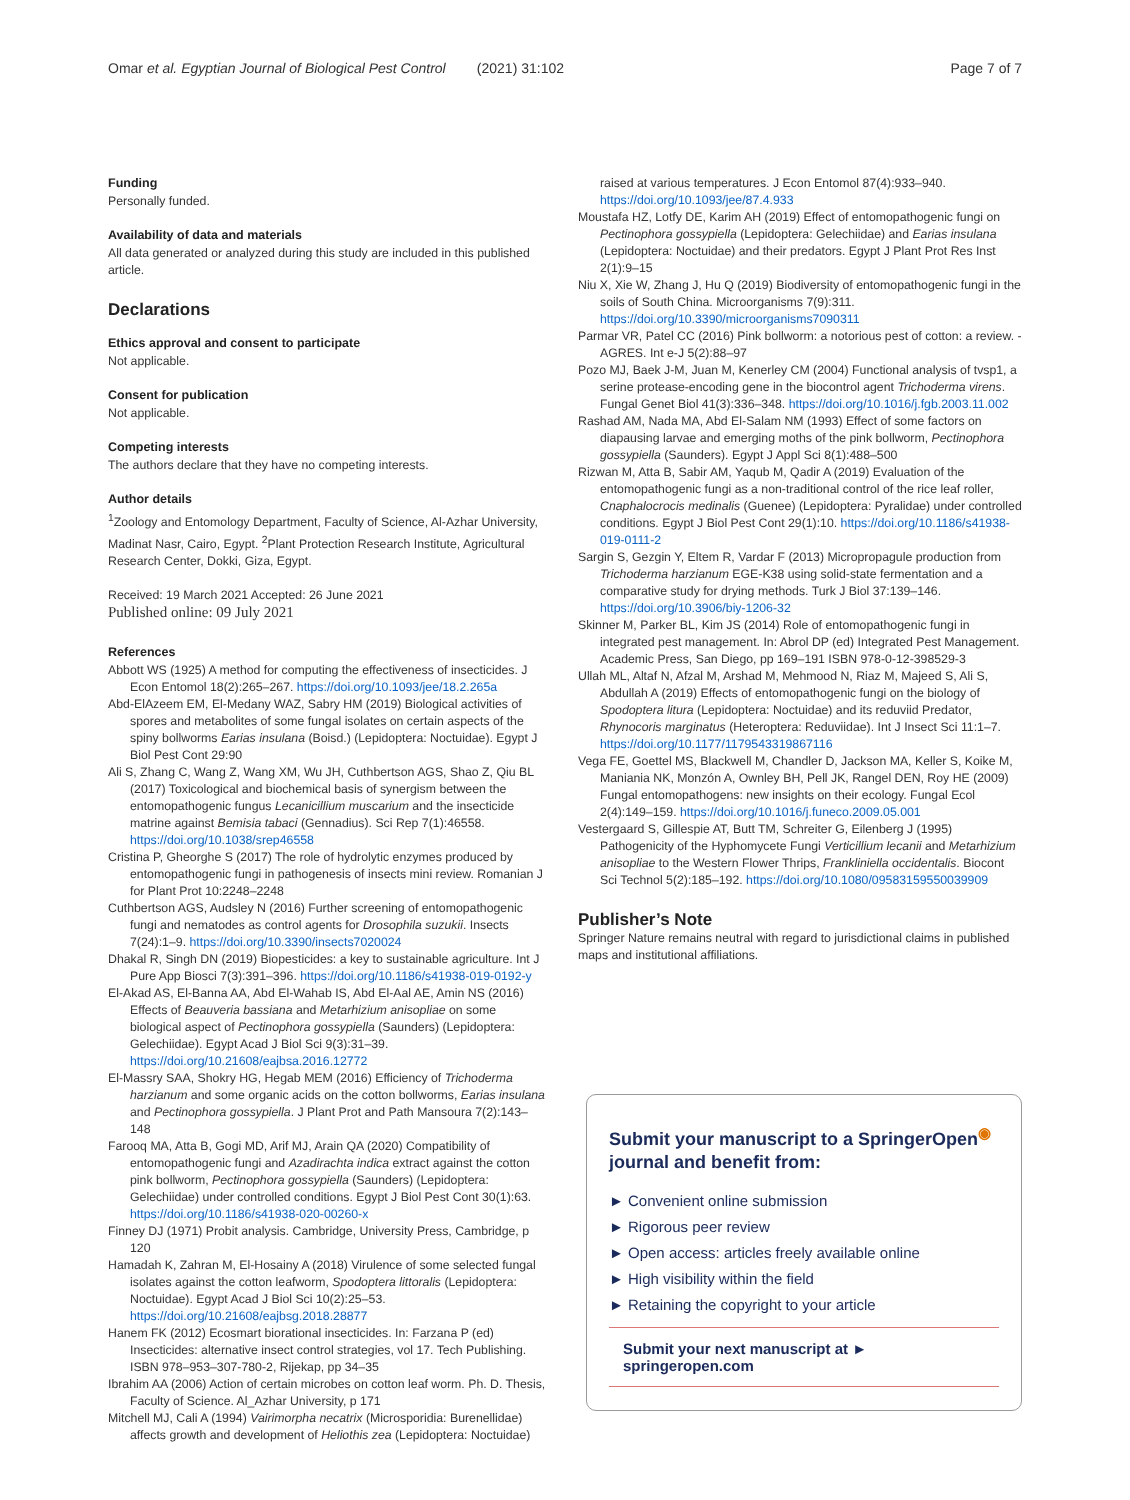Omar et al. Egyptian Journal of Biological Pest Control (2021) 31:102 Page 7 of 7
Funding
Personally funded.
Availability of data and materials
All data generated or analyzed during this study are included in this published article.
Declarations
Ethics approval and consent to participate
Not applicable.
Consent for publication
Not applicable.
Competing interests
The authors declare that they have no competing interests.
Author details
<sup>1</sup> Zoology and Entomology Department, Faculty of Science, Al-Azhar University, Madinat Nasr, Cairo, Egypt. <sup>2</sup>Plant Protection Research Institute, Agricultural Research Center, Dokki, Giza, Egypt.
Received: 19 March 2021 Accepted: 26 June 2021
Published online: 09 July 2021
References
Abbott WS (1925) A method for computing the effectiveness of insecticides. J Econ Entomol 18(2):265–267. https://doi.org/10.1093/jee/18.2.265a
Abd-ElAzeem EM, El-Medany WAZ, Sabry HM (2019) Biological activities of spores and metabolites of some fungal isolates on certain aspects of the spiny bollworms Earias insulana (Boisd.) (Lepidoptera: Noctuidae). Egypt J Biol Pest Cont 29:90
Ali S, Zhang C, Wang Z, Wang XM, Wu JH, Cuthbertson AGS, Shao Z, Qiu BL (2017) Toxicological and biochemical basis of synergism between the entomopathogenic fungus Lecanicillium muscarium and the insecticide matrine against Bemisia tabaci (Gennadius). Sci Rep 7(1):46558. https://doi.org/10.1038/srep46558
Cristina P, Gheorghe S (2017) The role of hydrolytic enzymes produced by entomopathogenic fungi in pathogenesis of insects mini review. Romanian J for Plant Prot 10:2248–2248
Cuthbertson AGS, Audsley N (2016) Further screening of entomopathogenic fungi and nematodes as control agents for Drosophila suzukii. Insects 7(24):1–9. https://doi.org/10.3390/insects7020024
Dhakal R, Singh DN (2019) Biopesticides: a key to sustainable agriculture. Int J Pure App Biosci 7(3):391–396. https://doi.org/10.1186/s41938-019-0192-y
El-Akad AS, El-Banna AA, Abd El-Wahab IS, Abd El-Aal AE, Amin NS (2016) Effects of Beauveria bassiana and Metarhizium anisopliae on some biological aspect of Pectinophora gossypiella (Saunders) (Lepidoptera: Gelechiidae). Egypt Acad J Biol Sci 9(3):31–39. https://doi.org/10.21608/eajbsa.2016.12772
El-Massry SAA, Shokry HG, Hegab MEM (2016) Efficiency of Trichoderma harzianum and some organic acids on the cotton bollworms, Earias insulana and Pectinophora gossypiella. J Plant Prot and Path Mansoura 7(2):143–148
Farooq MA, Atta B, Gogi MD, Arif MJ, Arain QA (2020) Compatibility of entomopathogenic fungi and Azadirachta indica extract against the cotton pink bollworm, Pectinophora gossypiella (Saunders) (Lepidoptera: Gelechiidae) under controlled conditions. Egypt J Biol Pest Cont 30(1):63. https://doi.org/10.1186/s41938-020-00260-x
Finney DJ (1971) Probit analysis. Cambridge, University Press, Cambridge, p 120
Hamadah K, Zahran M, El-Hosainy A (2018) Virulence of some selected fungal isolates against the cotton leafworm, Spodoptera littoralis (Lepidoptera: Noctuidae). Egypt Acad J Biol Sci 10(2):25–53. https://doi.org/10.21608/eajbsg.2018.28877
Hanem FK (2012) Ecosmart biorational insecticides. In: Farzana P (ed) Insecticides: alternative insect control strategies, vol 17. Tech Publishing. ISBN 978–953–307-780-2, Rijekap, pp 34–35
Ibrahim AA (2006) Action of certain microbes on cotton leaf worm. Ph. D. Thesis, Faculty of Science. Al_Azhar University, p 171
Mitchell MJ, Cali A (1994) Vairimorpha necatrix (Microsporidia: Burenellidae) affects growth and development of Heliothis zea (Lepidoptera: Noctuidae)
raised at various temperatures. J Econ Entomol 87(4):933–940. https://doi.org/10.1093/jee/87.4.933
Moustafa HZ, Lotfy DE, Karim AH (2019) Effect of entomopathogenic fungi on Pectinophora gossypiella (Lepidoptera: Gelechiidae) and Earias insulana (Lepidoptera: Noctuidae) and their predators. Egypt J Plant Prot Res Inst 2(1):9–15
Niu X, Xie W, Zhang J, Hu Q (2019) Biodiversity of entomopathogenic fungi in the soils of South China. Microorganisms 7(9):311. https://doi.org/10.3390/microorganisms7090311
Parmar VR, Patel CC (2016) Pink bollworm: a notorious pest of cotton: a review. -AGRES. Int e-J 5(2):88–97
Pozo MJ, Baek J-M, Juan M, Kenerley CM (2004) Functional analysis of tvsp1, a serine protease-encoding gene in the biocontrol agent Trichoderma virens. Fungal Genet Biol 41(3):336–348. https://doi.org/10.1016/j.fgb.2003.11.002
Rashad AM, Nada MA, Abd El-Salam NM (1993) Effect of some factors on diapausing larvae and emerging moths of the pink bollworm, Pectinophora gossypiella (Saunders). Egypt J Appl Sci 8(1):488–500
Rizwan M, Atta B, Sabir AM, Yaqub M, Qadir A (2019) Evaluation of the entomopathogenic fungi as a non-traditional control of the rice leaf roller, Cnaphalocrocis medinalis (Guenee) (Lepidoptera: Pyralidae) under controlled conditions. Egypt J Biol Pest Cont 29(1):10. https://doi.org/10.1186/s41938-019-0111-2
Sargin S, Gezgin Y, Eltem R, Vardar F (2013) Micropropagule production from Trichoderma harzianum EGE-K38 using solid-state fermentation and a comparative study for drying methods. Turk J Biol 37:139–146. https://doi.org/10.3906/biy-1206-32
Skinner M, Parker BL, Kim JS (2014) Role of entomopathogenic fungi in integrated pest management. In: Abrol DP (ed) Integrated Pest Management. Academic Press, San Diego, pp 169–191 ISBN 978-0-12-398529-3
Ullah ML, Altaf N, Afzal M, Arshad M, Mehmood N, Riaz M, Majeed S, Ali S, Abdullah A (2019) Effects of entomopathogenic fungi on the biology of Spodoptera litura (Lepidoptera: Noctuidae) and its reduviid Predator, Rhynocoris marginatus (Heteroptera: Reduviidae). Int J Insect Sci 11:1–7. https://doi.org/10.1177/1179543319867116
Vega FE, Goettel MS, Blackwell M, Chandler D, Jackson MA, Keller S, Koike M, Maniania NK, Monzón A, Ownley BH, Pell JK, Rangel DEN, Roy HE (2009) Fungal entomopathogens: new insights on their ecology. Fungal Ecol 2(4):149–159. https://doi.org/10.1016/j.funeco.2009.05.001
Vestergaard S, Gillespie AT, Butt TM, Schreiter G, Eilenberg J (1995) Pathogenicity of the Hyphomycete Fungi Verticillium lecanii and Metarhizium anisopliae to the Western Flower Thrips, Frankliniella occidentalis. Biocont Sci Technol 5(2):185–192. https://doi.org/10.1080/09583159550039909
Publisher’s Note
Springer Nature remains neutral with regard to jurisdictional claims in published maps and institutional affiliations.
Submit your manuscript to a SpringerOpen<sup>◉</sup> journal and benefit from:
► Convenient online submission
► Rigorous peer review
► Open access: articles freely available online
► High visibility within the field
► Retaining the copyright to your article
Submit your next manuscript at ► springeropen.com